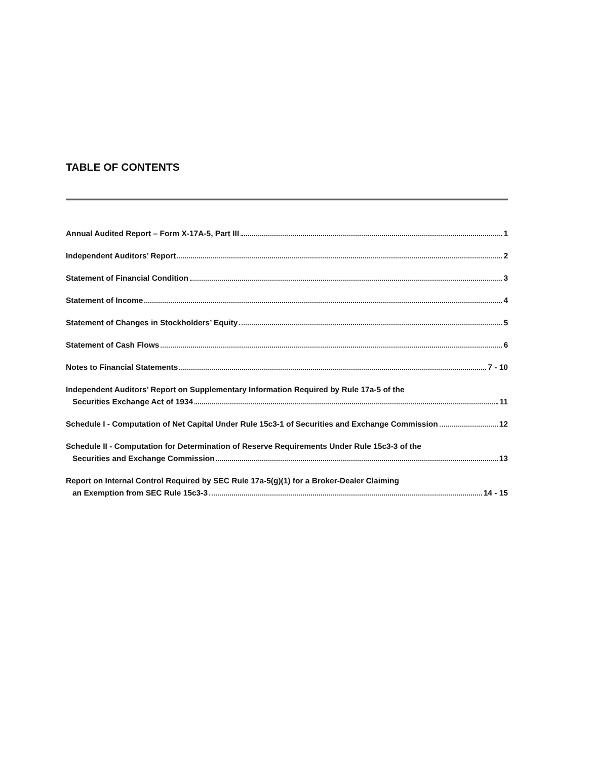TABLE OF CONTENTS
Annual Audited Report – Form X-17A-5, Part III 1
Independent Auditors’ Report 2
Statement of Financial Condition 3
Statement of Income 4
Statement of Changes in Stockholders’ Equity 5
Statement of Cash Flows 6
Notes to Financial Statements 7 - 10
Independent Auditors’ Report on Supplementary Information Required by Rule 17a-5 of the
Securities Exchange Act of 1934 11
Schedule I - Computation of Net Capital Under Rule 15c3-1 of Securities and Exchange Commission 12
Schedule II - Computation for Determination of Reserve Requirements Under Rule 15c3-3 of the
Securities and Exchange Commission 13
Report on Internal Control Required by SEC Rule 17a-5(g)(1) for a Broker-Dealer Claiming
an Exemption from SEC Rule 15c3-3 14 - 15